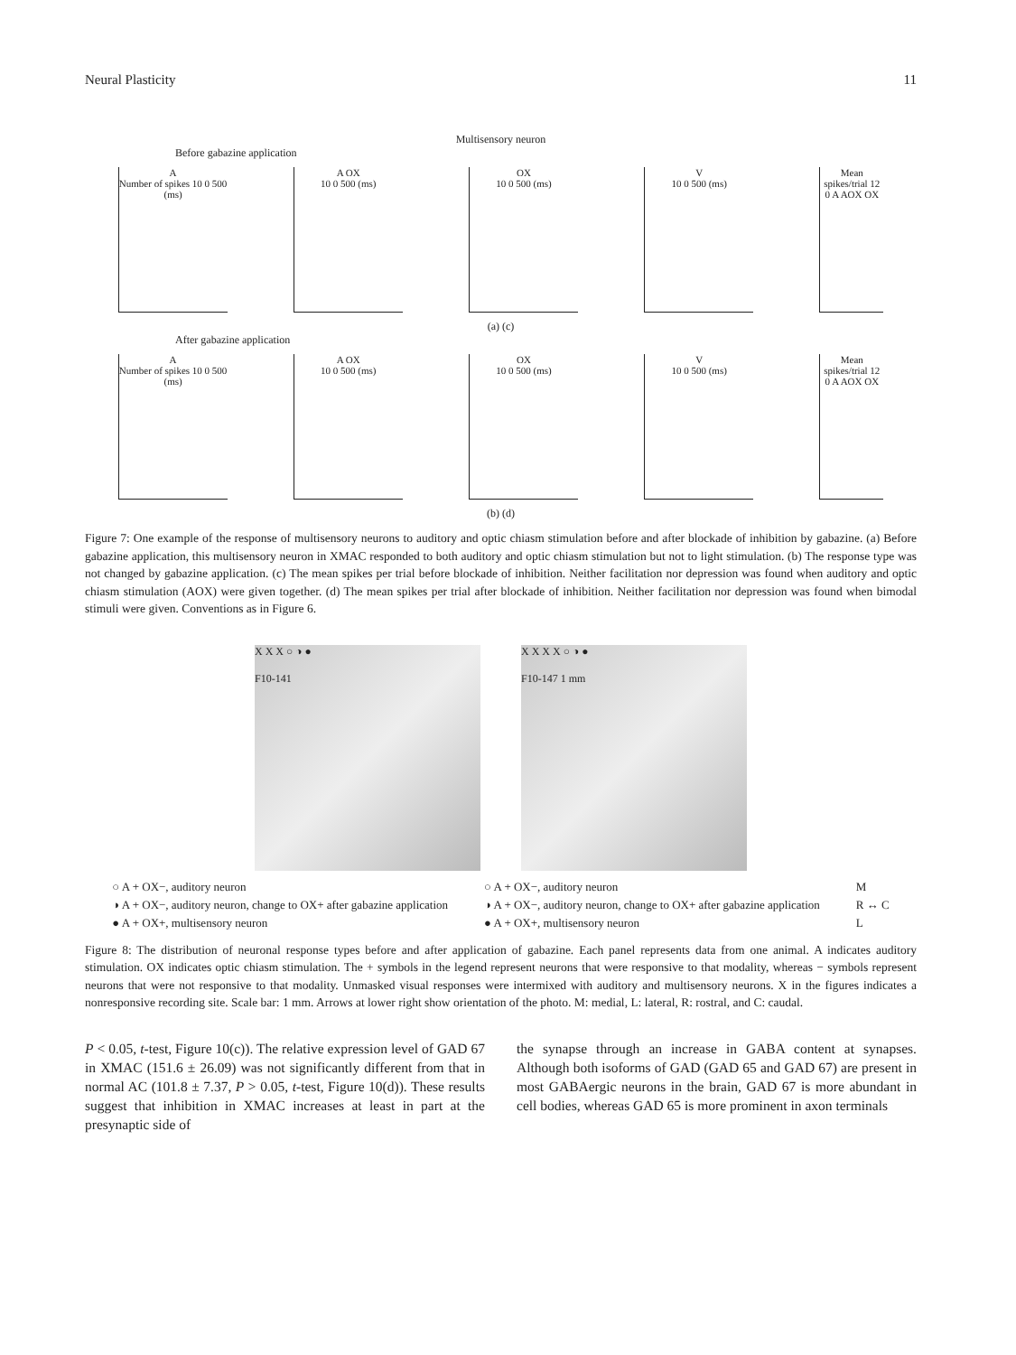Neural Plasticity 11
Multisensory neuron
Before gabazine application
A
Number of spikes 10 0 500 (ms)
A OX
10 0 500 (ms)
OX
10 0 500 (ms)
V
10 0 500 (ms)
Mean spikes/trial 12 0 A AOX OX
(a) (c)
After gabazine application
A
Number of spikes 10 0 500 (ms)
A OX
10 0 500 (ms)
OX
10 0 500 (ms)
V
10 0 500 (ms)
Mean spikes/trial 12 0 A AOX OX
(b) (d)
Figure 7: One example of the response of multisensory neurons to auditory and optic chiasm stimulation before and after blockade of inhibition by gabazine. (a) Before gabazine application, this multisensory neuron in XMAC responded to both auditory and optic chiasm stimulation but not to light stimulation. (b) The response type was not changed by gabazine application. (c) The mean spikes per trial before blockade of inhibition. Neither facilitation nor depression was found when auditory and optic chiasm stimulation (AOX) were given together. (d) The mean spikes per trial after blockade of inhibition. Neither facilitation nor depression was found when bimodal stimuli were given. Conventions as in Figure 6.
X X X ○ ◑ ●
F10-141
X X X X ○ ◑ ●
F10-147 1 mm
○ A + OX−, auditory neuron
◑ A + OX−, auditory neuron, change to OX+ after gabazine application
● A + OX+, multisensory neuron
○ A + OX−, auditory neuron
◑ A + OX−, auditory neuron, change to OX+ after gabazine application
● A + OX+, multisensory neuron
M
R ↔ C
L
Figure 8: The distribution of neuronal response types before and after application of gabazine. Each panel represents data from one animal. A indicates auditory stimulation. OX indicates optic chiasm stimulation. The + symbols in the legend represent neurons that were responsive to that modality, whereas − symbols represent neurons that were not responsive to that modality. Unmasked visual responses were intermixed with auditory and multisensory neurons. X in the figures indicates a nonresponsive recording site. Scale bar: 1 mm. Arrows at lower right show orientation of the photo. M: medial, L: lateral, R: rostral, and C: caudal.
P < 0.05, t-test, Figure 10(c)). The relative expression level of GAD 67 in XMAC (151.6 ± 26.09) was not significantly different from that in normal AC (101.8 ± 7.37, P > 0.05, t-test, Figure 10(d)). These results suggest that inhibition in XMAC increases at least in part at the presynaptic side of
the synapse through an increase in GABA content at synapses. Although both isoforms of GAD (GAD 65 and GAD 67) are present in most GABAergic neurons in the brain, GAD 67 is more abundant in cell bodies, whereas GAD 65 is more prominent in axon terminals